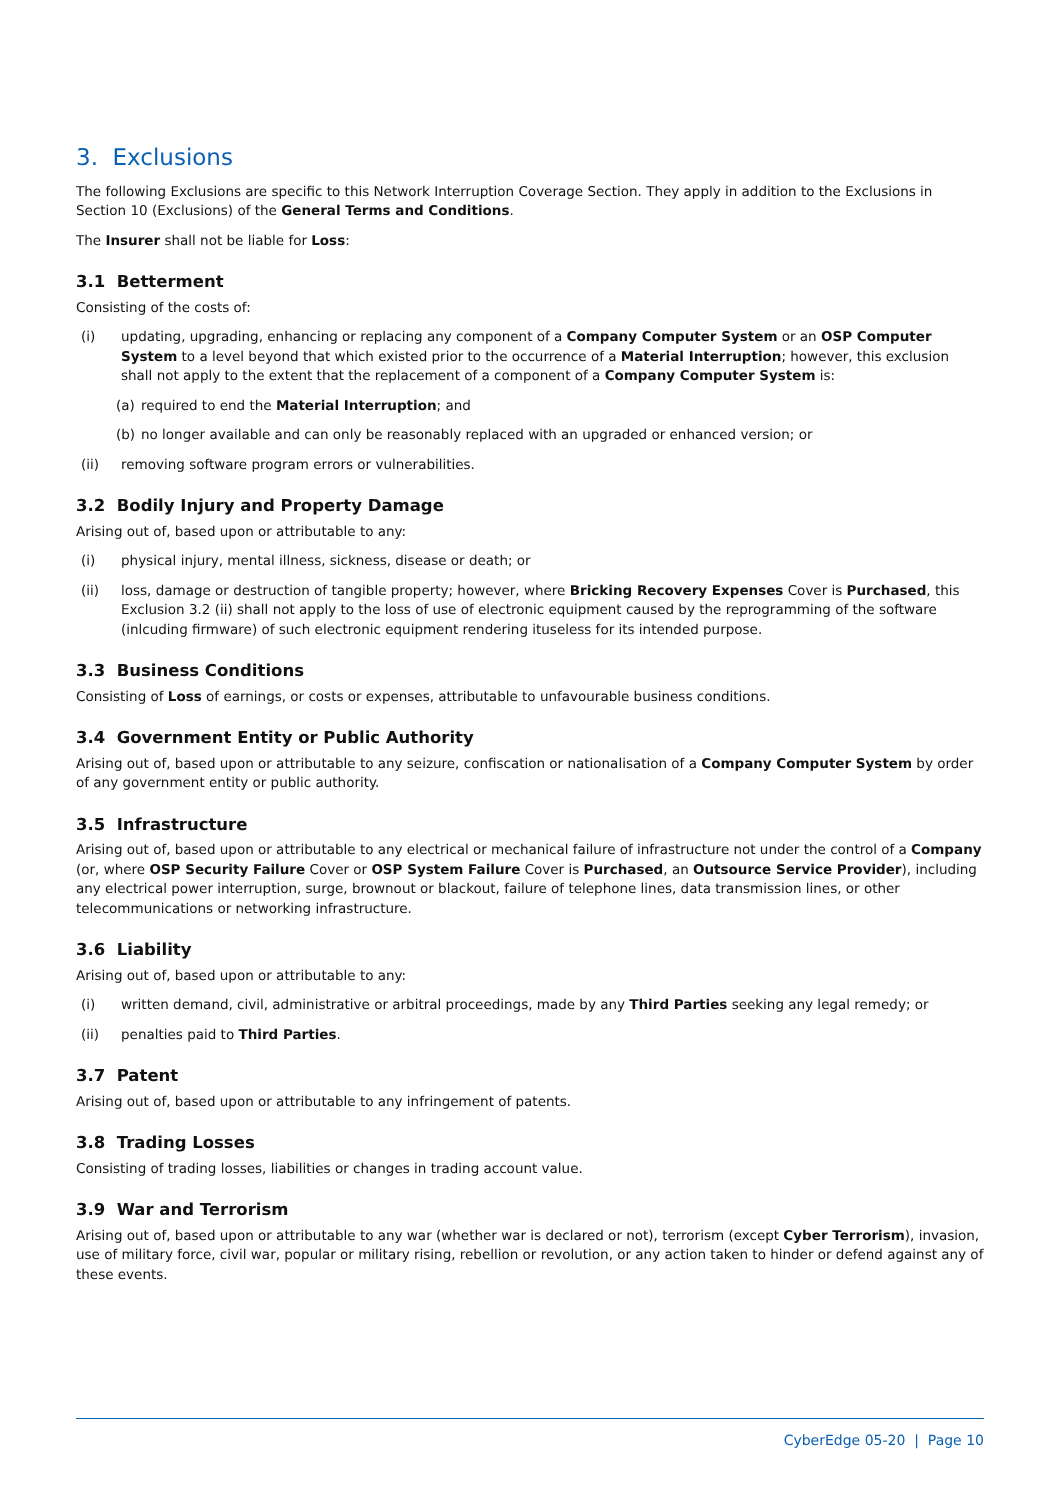3. Exclusions
The following Exclusions are specific to this Network Interruption Coverage Section. They apply in addition to the Exclusions in Section 10 (Exclusions) of the General Terms and Conditions.
The Insurer shall not be liable for Loss:
3.1 Betterment
Consisting of the costs of:
(i) updating, upgrading, enhancing or replacing any component of a Company Computer System or an OSP Computer System to a level beyond that which existed prior to the occurrence of a Material Interruption; however, this exclusion shall not apply to the extent that the replacement of a component of a Company Computer System is:
(a) required to end the Material Interruption; and
(b) no longer available and can only be reasonably replaced with an upgraded or enhanced version; or
(ii) removing software program errors or vulnerabilities.
3.2 Bodily Injury and Property Damage
Arising out of, based upon or attributable to any:
(i) physical injury, mental illness, sickness, disease or death; or
(ii) loss, damage or destruction of tangible property; however, where Bricking Recovery Expenses Cover is Purchased, this Exclusion 3.2 (ii) shall not apply to the loss of use of electronic equipment caused by the reprogramming of the software (inlcuding firmware) of such electronic equipment rendering ituseless for its intended purpose.
3.3 Business Conditions
Consisting of Loss of earnings, or costs or expenses, attributable to unfavourable business conditions.
3.4 Government Entity or Public Authority
Arising out of, based upon or attributable to any seizure, confiscation or nationalisation of a Company Computer System by order of any government entity or public authority.
3.5 Infrastructure
Arising out of, based upon or attributable to any electrical or mechanical failure of infrastructure not under the control of a Company (or, where OSP Security Failure Cover or OSP System Failure Cover is Purchased, an Outsource Service Provider), including any electrical power interruption, surge, brownout or blackout, failure of telephone lines, data transmission lines, or other telecommunications or networking infrastructure.
3.6 Liability
Arising out of, based upon or attributable to any:
(i) written demand, civil, administrative or arbitral proceedings, made by any Third Parties seeking any legal remedy; or
(ii) penalties paid to Third Parties.
3.7 Patent
Arising out of, based upon or attributable to any infringement of patents.
3.8 Trading Losses
Consisting of trading losses, liabilities or changes in trading account value.
3.9 War and Terrorism
Arising out of, based upon or attributable to any war (whether war is declared or not), terrorism (except Cyber Terrorism), invasion, use of military force, civil war, popular or military rising, rebellion or revolution, or any action taken to hinder or defend against any of these events.
CyberEdge 05-20 | Page 10